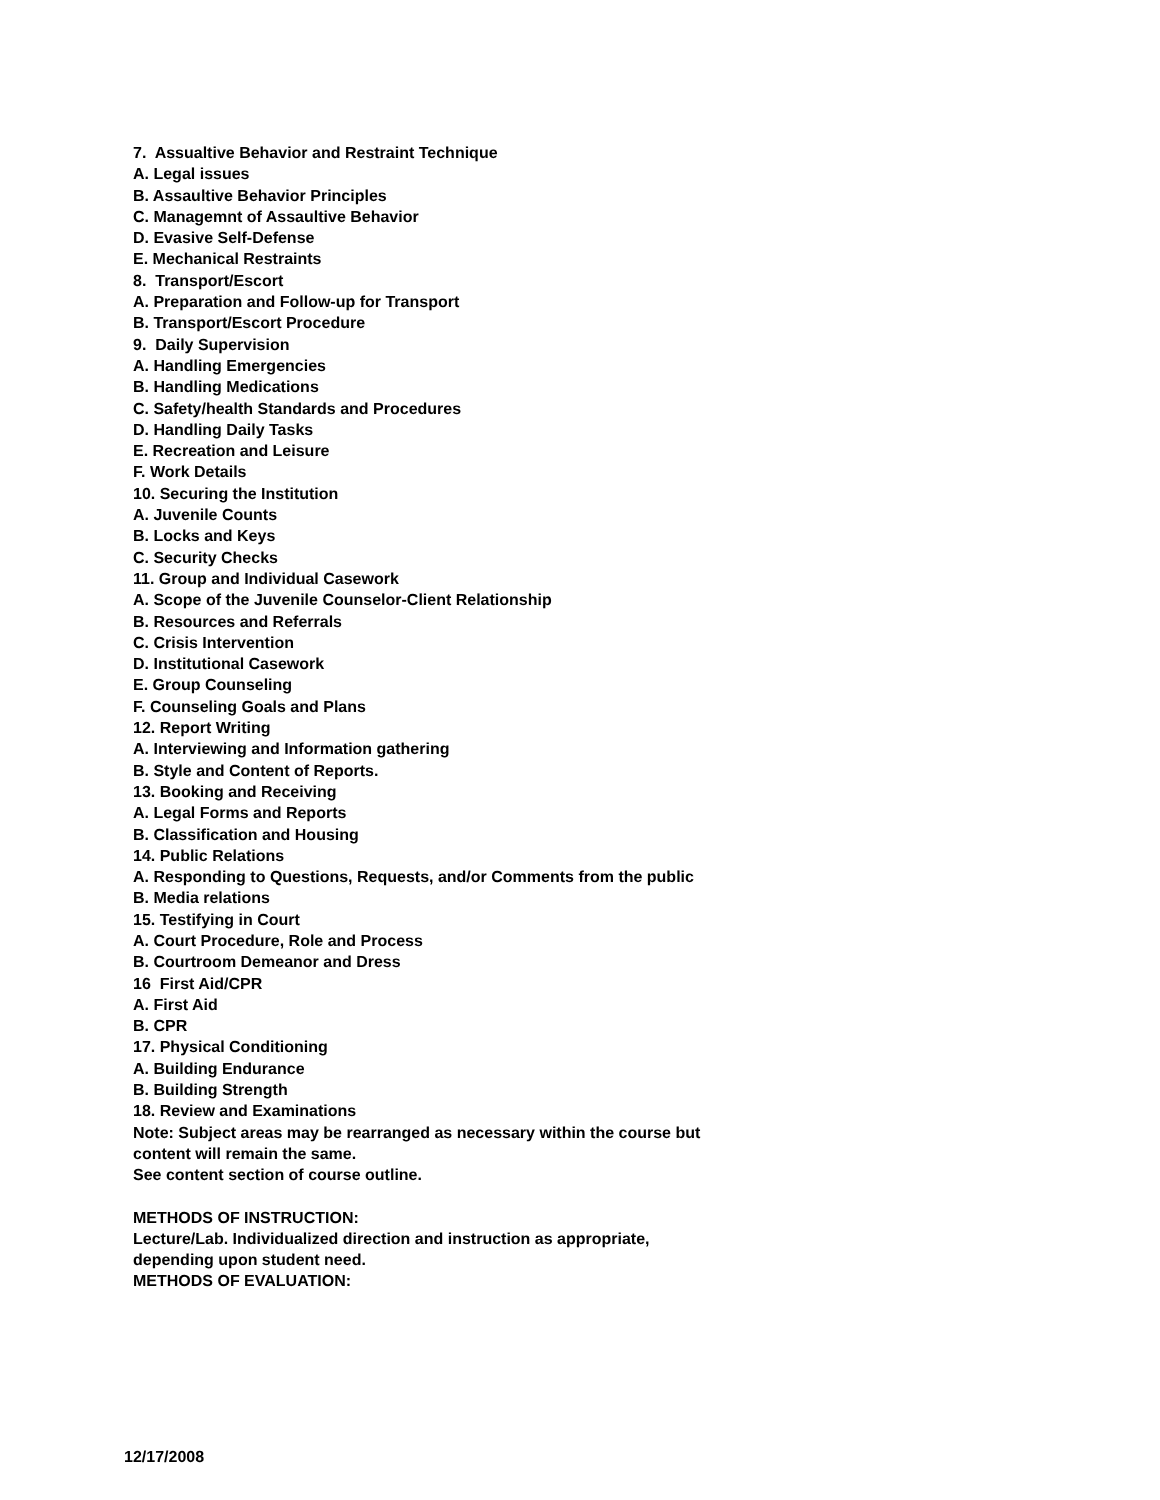7. Assualtive Behavior and Restraint Technique
A. Legal issues
B. Assaultive Behavior Principles
C. Managemnt of Assaultive Behavior
D. Evasive Self-Defense
E. Mechanical Restraints
8. Transport/Escort
A. Preparation and Follow-up for Transport
B. Transport/Escort Procedure
9. Daily Supervision
A. Handling Emergencies
B. Handling Medications
C. Safety/health Standards and Procedures
D. Handling Daily Tasks
E. Recreation and Leisure
F. Work Details
10. Securing the Institution
A. Juvenile Counts
B. Locks and Keys
C. Security Checks
11. Group and Individual Casework
A. Scope of the Juvenile Counselor-Client Relationship
B. Resources and Referrals
C. Crisis Intervention
D. Institutional Casework
E. Group Counseling
F. Counseling Goals and Plans
12. Report Writing
A. Interviewing and Information gathering
B. Style and Content of Reports.
13. Booking and Receiving
A. Legal Forms and Reports
B. Classification and Housing
14. Public Relations
A. Responding to Questions, Requests, and/or Comments from the public
B. Media relations
15. Testifying in Court
A. Court Procedure, Role and Process
B. Courtroom Demeanor and Dress
16 First Aid/CPR
A. First Aid
B. CPR
17. Physical Conditioning
A. Building Endurance
B. Building Strength
18. Review and Examinations
Note: Subject areas may be rearranged as necessary within the course but content will remain the same.
See content section of course outline.
METHODS OF INSTRUCTION:
Lecture/Lab. Individualized direction and instruction as appropriate, depending upon student need.
METHODS OF EVALUATION:
12/17/2008